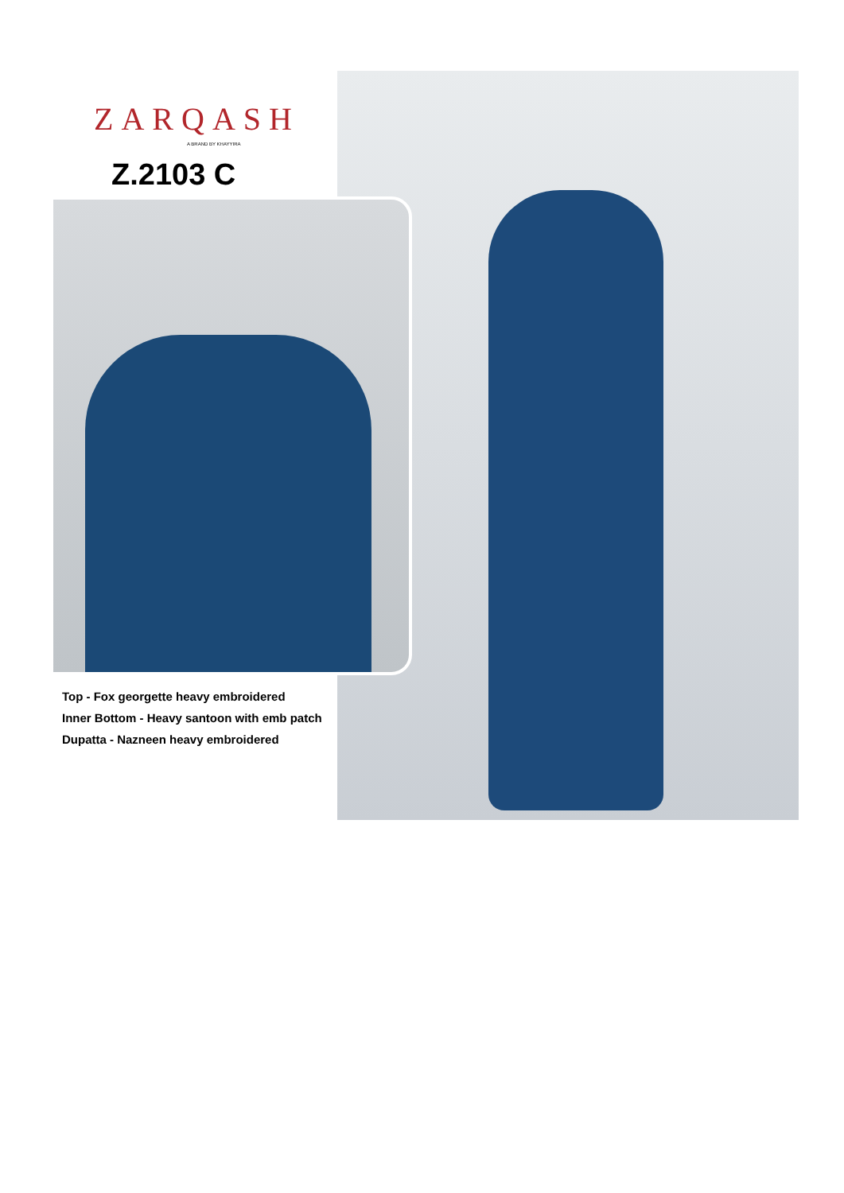ZARQASH
A BRAND BY KHAYYIRA
Z.2103 C
Top - Fox georgette heavy embroidered
Inner Bottom - Heavy santoon with emb patch
Dupatta - Nazneen heavy embroidered